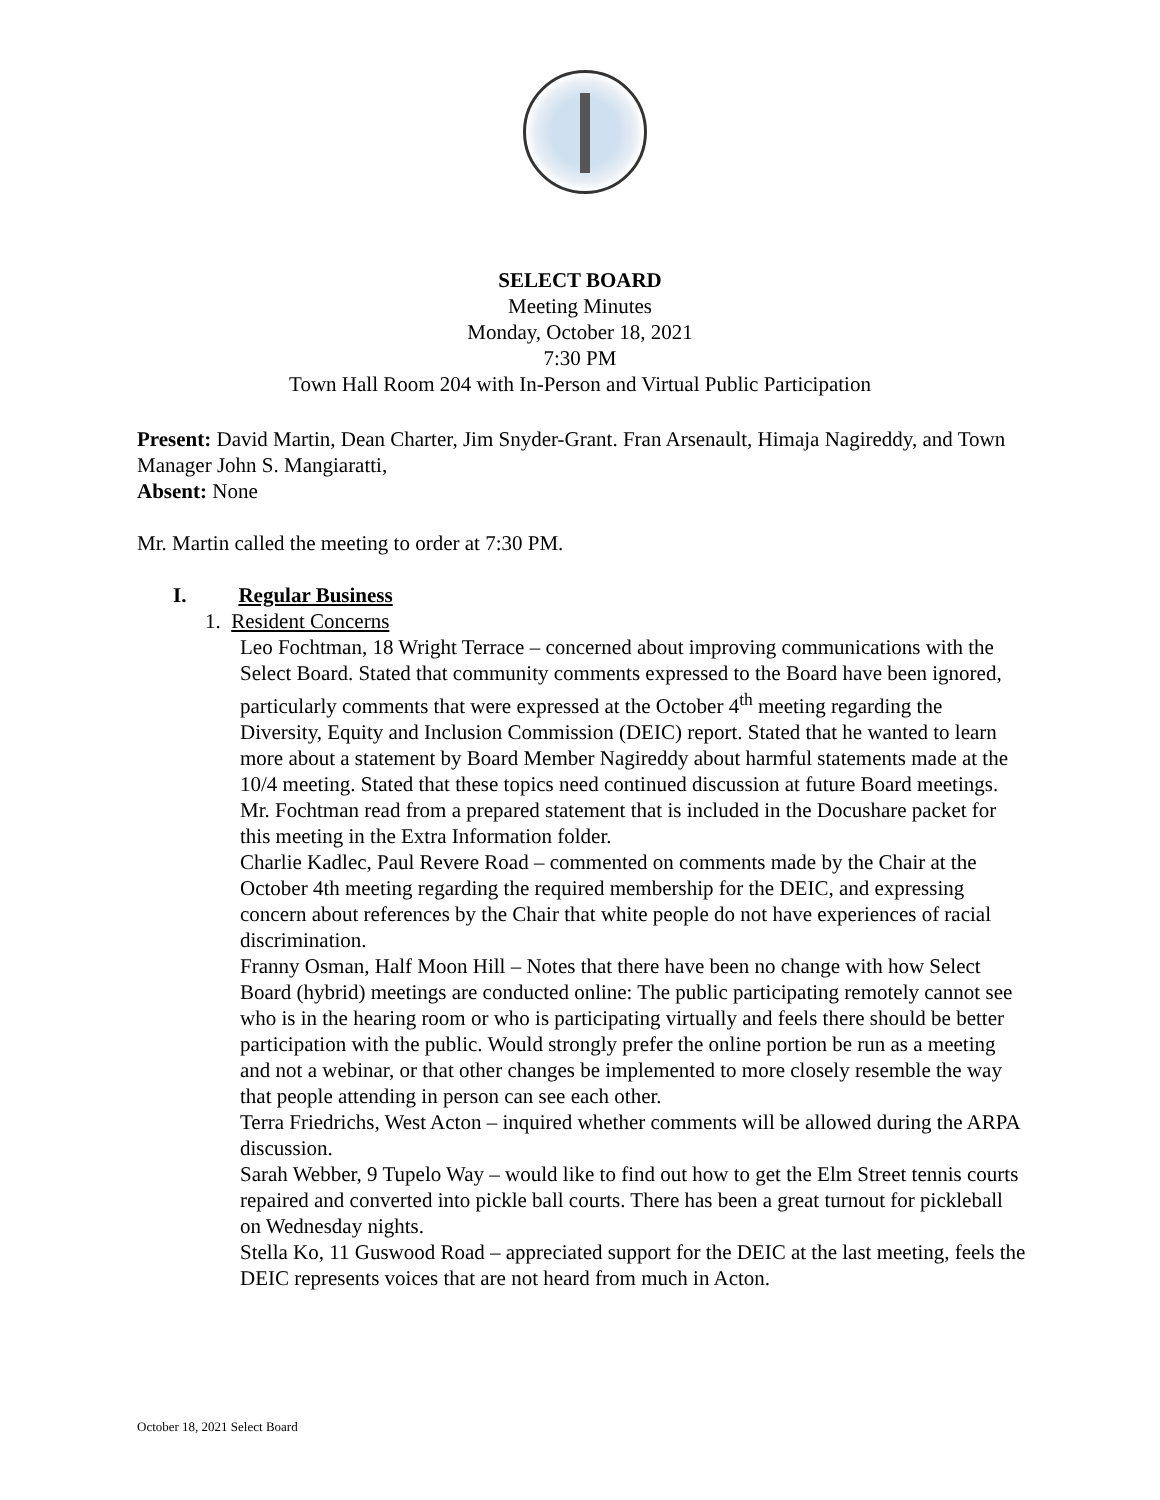SELECT BOARD
Meeting Minutes
Monday, October 18, 2021
7:30 PM
Town Hall Room 204 with In-Person and Virtual Public Participation
Present: David Martin, Dean Charter, Jim Snyder-Grant. Fran Arsenault, Himaja Nagireddy, and Town Manager John S. Mangiaratti,
Absent: None
Mr. Martin called the meeting to order at 7:30 PM.
I. Regular Business
1. Resident Concerns
Leo Fochtman, 18 Wright Terrace – concerned about improving communications with the Select Board. Stated that community comments expressed to the Board have been ignored, particularly comments that were expressed at the October 4<sup>th</sup> meeting regarding the Diversity, Equity and Inclusion Commission (DEIC) report. Stated that he wanted to learn more about a statement by Board Member Nagireddy about harmful statements made at the 10/4 meeting. Stated that these topics need continued discussion at future Board meetings. Mr. Fochtman read from a prepared statement that is included in the Docushare packet for this meeting in the Extra Information folder.
Charlie Kadlec, Paul Revere Road – commented on comments made by the Chair at the October 4th meeting regarding the required membership for the DEIC, and expressing concern about references by the Chair that white people do not have experiences of racial discrimination.
Franny Osman, Half Moon Hill – Notes that there have been no change with how Select Board (hybrid) meetings are conducted online: The public participating remotely cannot see who is in the hearing room or who is participating virtually and feels there should be better participation with the public. Would strongly prefer the online portion be run as a meeting and not a webinar, or that other changes be implemented to more closely resemble the way that people attending in person can see each other.
Terra Friedrichs, West Acton – inquired whether comments will be allowed during the ARPA discussion.
Sarah Webber, 9 Tupelo Way – would like to find out how to get the Elm Street tennis courts repaired and converted into pickle ball courts. There has been a great turnout for pickleball on Wednesday nights.
Stella Ko, 11 Guswood Road – appreciated support for the DEIC at the last meeting, feels the DEIC represents voices that are not heard from much in Acton.
October 18, 2021 Select Board